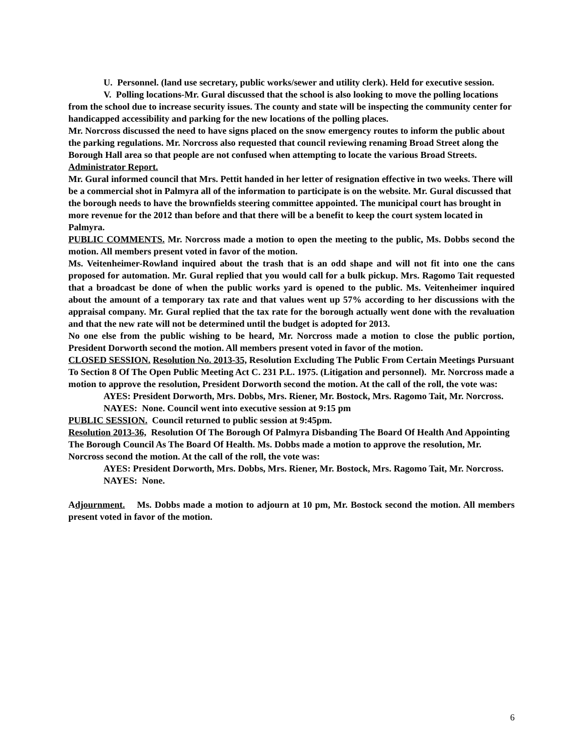U. Personnel. (land use secretary, public works/sewer and utility clerk). Held for executive session.
V. Polling locations-Mr. Gural discussed that the school is also looking to move the polling locations from the school due to increase security issues. The county and state will be inspecting the community center for handicapped accessibility and parking for the new locations of the polling places.
Mr. Norcross discussed the need to have signs placed on the snow emergency routes to inform the public about the parking regulations. Mr. Norcross also requested that council reviewing renaming Broad Street along the Borough Hall area so that people are not confused when attempting to locate the various Broad Streets.
Administrator Report.
Mr. Gural informed council that Mrs. Pettit handed in her letter of resignation effective in two weeks. There will be a commercial shot in Palmyra all of the information to participate is on the website. Mr. Gural discussed that the borough needs to have the brownfields steering committee appointed. The municipal court has brought in more revenue for the 2012 than before and that there will be a benefit to keep the court system located in Palmyra.
PUBLIC COMMENTS. Mr. Norcross made a motion to open the meeting to the public, Ms. Dobbs second the motion. All members present voted in favor of the motion.
Ms. Veitenheimer-Rowland inquired about the trash that is an odd shape and will not fit into one the cans proposed for automation. Mr. Gural replied that you would call for a bulk pickup. Mrs. Ragomo Tait requested that a broadcast be done of when the public works yard is opened to the public. Ms. Veitenheimer inquired about the amount of a temporary tax rate and that values went up 57% according to her discussions with the appraisal company. Mr. Gural replied that the tax rate for the borough actually went done with the revaluation and that the new rate will not be determined until the budget is adopted for 2013.
No one else from the public wishing to be heard, Mr. Norcross made a motion to close the public portion, President Dorworth second the motion. All members present voted in favor of the motion.
CLOSED SESSION. Resolution No. 2013-35, Resolution Excluding The Public From Certain Meetings Pursuant To Section 8 Of The Open Public Meeting Act C. 231 P.L. 1975. (Litigation and personnel). Mr. Norcross made a motion to approve the resolution, President Dorworth second the motion. At the call of the roll, the vote was:
AYES: President Dorworth, Mrs. Dobbs, Mrs. Riener, Mr. Bostock, Mrs. Ragomo Tait, Mr. Norcross.
NAYES: None. Council went into executive session at 9:15 pm
PUBLIC SESSION. Council returned to public session at 9:45pm.
Resolution 2013-36, Resolution Of The Borough Of Palmyra Disbanding The Board Of Health And Appointing The Borough Council As The Board Of Health. Ms. Dobbs made a motion to approve the resolution, Mr. Norcross second the motion. At the call of the roll, the vote was:
AYES: President Dorworth, Mrs. Dobbs, Mrs. Riener, Mr. Bostock, Mrs. Ragomo Tait, Mr. Norcross.
NAYES: None.
Adjournment. Ms. Dobbs made a motion to adjourn at 10 pm, Mr. Bostock second the motion. All members present voted in favor of the motion.
6